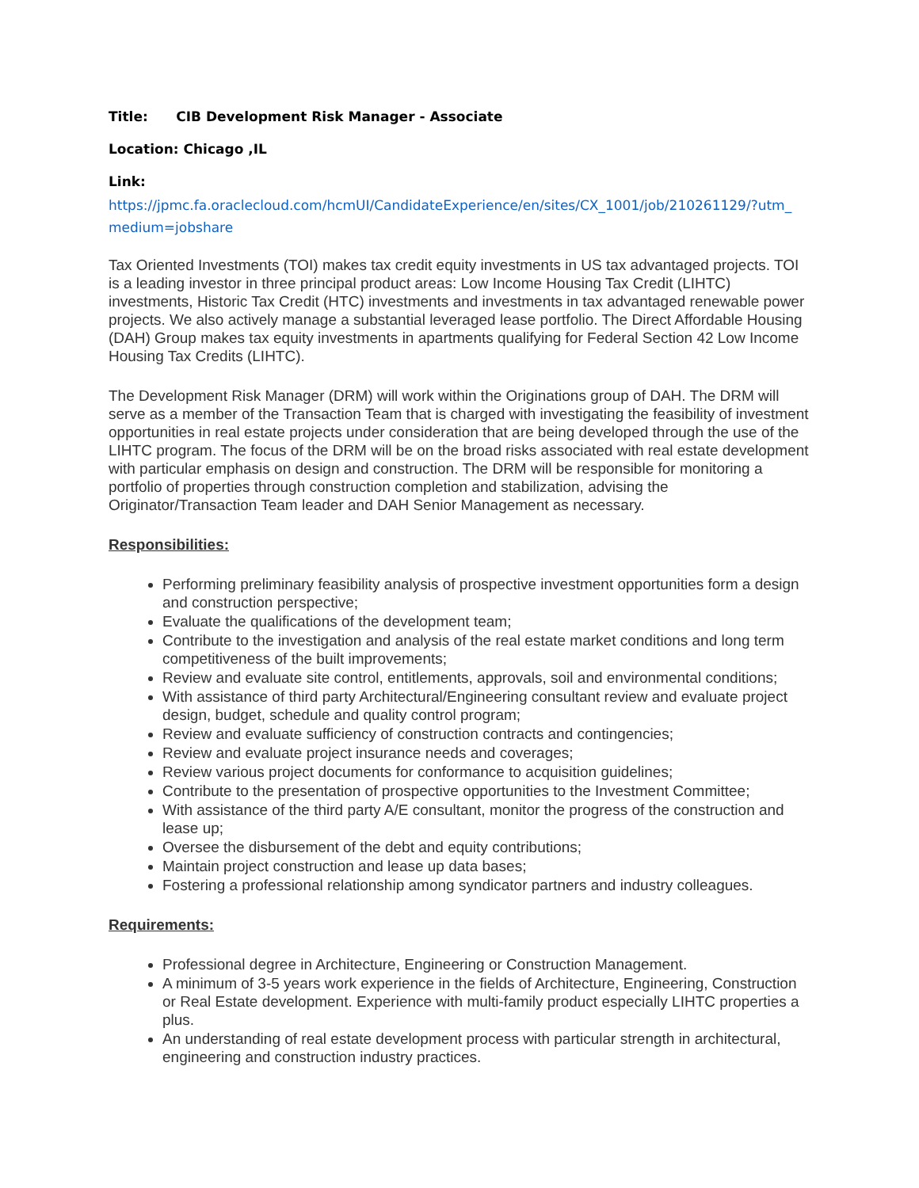Title: CIB Development Risk Manager - Associate
Location: Chicago ,IL
Link:
https://jpmc.fa.oraclecloud.com/hcmUI/CandidateExperience/en/sites/CX_1001/job/210261129/?utm_ medium=jobshare
Tax Oriented Investments (TOI) makes tax credit equity investments in US tax advantaged projects. TOI is a leading investor in three principal product areas: Low Income Housing Tax Credit (LIHTC) investments, Historic Tax Credit (HTC) investments and investments in tax advantaged renewable power projects. We also actively manage a substantial leveraged lease portfolio. The Direct Affordable Housing (DAH) Group makes tax equity investments in apartments qualifying for Federal Section 42 Low Income Housing Tax Credits (LIHTC).
The Development Risk Manager (DRM) will work within the Originations group of DAH. The DRM will serve as a member of the Transaction Team that is charged with investigating the feasibility of investment opportunities in real estate projects under consideration that are being developed through the use of the LIHTC program. The focus of the DRM will be on the broad risks associated with real estate development with particular emphasis on design and construction. The DRM will be responsible for monitoring a portfolio of properties through construction completion and stabilization, advising the Originator/Transaction Team leader and DAH Senior Management as necessary.
Responsibilities:
Performing preliminary feasibility analysis of prospective investment opportunities form a design and construction perspective;
Evaluate the qualifications of the development team;
Contribute to the investigation and analysis of the real estate market conditions and long term competitiveness of the built improvements;
Review and evaluate site control, entitlements, approvals, soil and environmental conditions;
With assistance of third party Architectural/Engineering consultant review and evaluate project design, budget, schedule and quality control program;
Review and evaluate sufficiency of construction contracts and contingencies;
Review and evaluate project insurance needs and coverages;
Review various project documents for conformance to acquisition guidelines;
Contribute to the presentation of prospective opportunities to the Investment Committee;
With assistance of the third party A/E consultant, monitor the progress of the construction and lease up;
Oversee the disbursement of the debt and equity contributions;
Maintain project construction and lease up data bases;
Fostering a professional relationship among syndicator partners and industry colleagues.
Requirements:
Professional degree in Architecture, Engineering or Construction Management.
A minimum of 3-5 years work experience in the fields of Architecture, Engineering, Construction or Real Estate development. Experience with multi-family product especially LIHTC properties a plus.
An understanding of real estate development process with particular strength in architectural, engineering and construction industry practices.